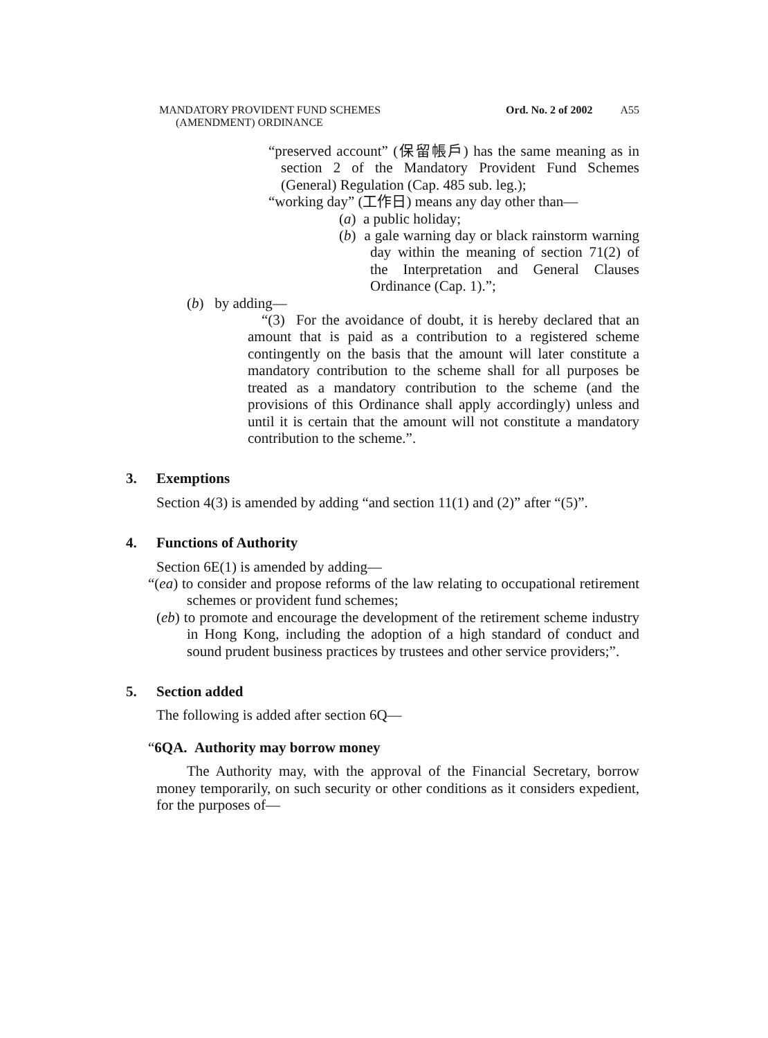MANDATORY PROVIDENT FUND SCHEMES
(AMENDMENT) ORDINANCE
Ord. No. 2 of 2002 A55
“preserved account” (保留帳戶) has the same meaning as in section 2 of the Mandatory Provident Fund Schemes (General) Regulation (Cap. 485 sub. leg.);
“working day” (工作日) means any day other than—
(a) a public holiday;
(b) a gale warning day or black rainstorm warning day within the meaning of section 71(2) of the Interpretation and General Clauses Ordinance (Cap. 1).”;
(b) by adding—
“(3) For the avoidance of doubt, it is hereby declared that an amount that is paid as a contribution to a registered scheme contingently on the basis that the amount will later constitute a mandatory contribution to the scheme shall for all purposes be treated as a mandatory contribution to the scheme (and the provisions of this Ordinance shall apply accordingly) unless and until it is certain that the amount will not constitute a mandatory contribution to the scheme.”.
3. Exemptions
Section 4(3) is amended by adding “and section 11(1) and (2)” after “(5)”.
4. Functions of Authority
Section 6E(1) is amended by adding—
“(ea) to consider and propose reforms of the law relating to occupational retirement schemes or provident fund schemes;
(eb) to promote and encourage the development of the retirement scheme industry in Hong Kong, including the adoption of a high standard of conduct and sound prudent business practices by trustees and other service providers;”.
5. Section added
The following is added after section 6Q—
“6QA. Authority may borrow money
The Authority may, with the approval of the Financial Secretary, borrow money temporarily, on such security or other conditions as it considers expedient, for the purposes of—